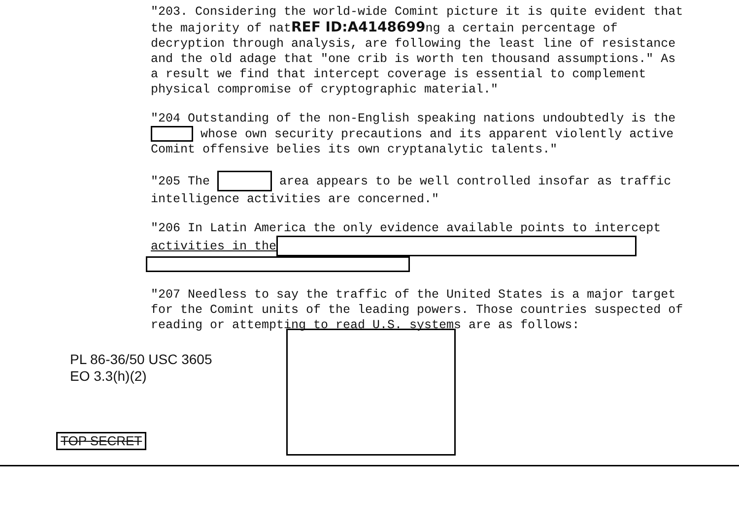"203. Considering the world-wide Comint picture it is quite evident that the majority of natREF ID:A4148699ng a certain percentage of decryption through analysis, are following the least line of resistance and the old adage that "one crib is worth ten thousand assumptions." As a result we find that intercept coverage is essential to complement physical compromise of cryptographic material."
"204 Outstanding of the non-English speaking nations undoubtedly is the whose own security precautions and its apparent violently active Comint offensive belies its own cryptanalytic talents."
"205 The area appears to be well controlled insofar as traffic intelligence activities are concerned."
"206 In Latin America the only evidence available points to intercept activities in the
"207 Needless to say the traffic of the United States is a major target for the Comint units of the leading powers. Those countries suspected of reading or attempting to read U.S. systems are as follows:
PL 86-36/50 USC 3605
EO 3.3(h)(2)
TOP SECRET